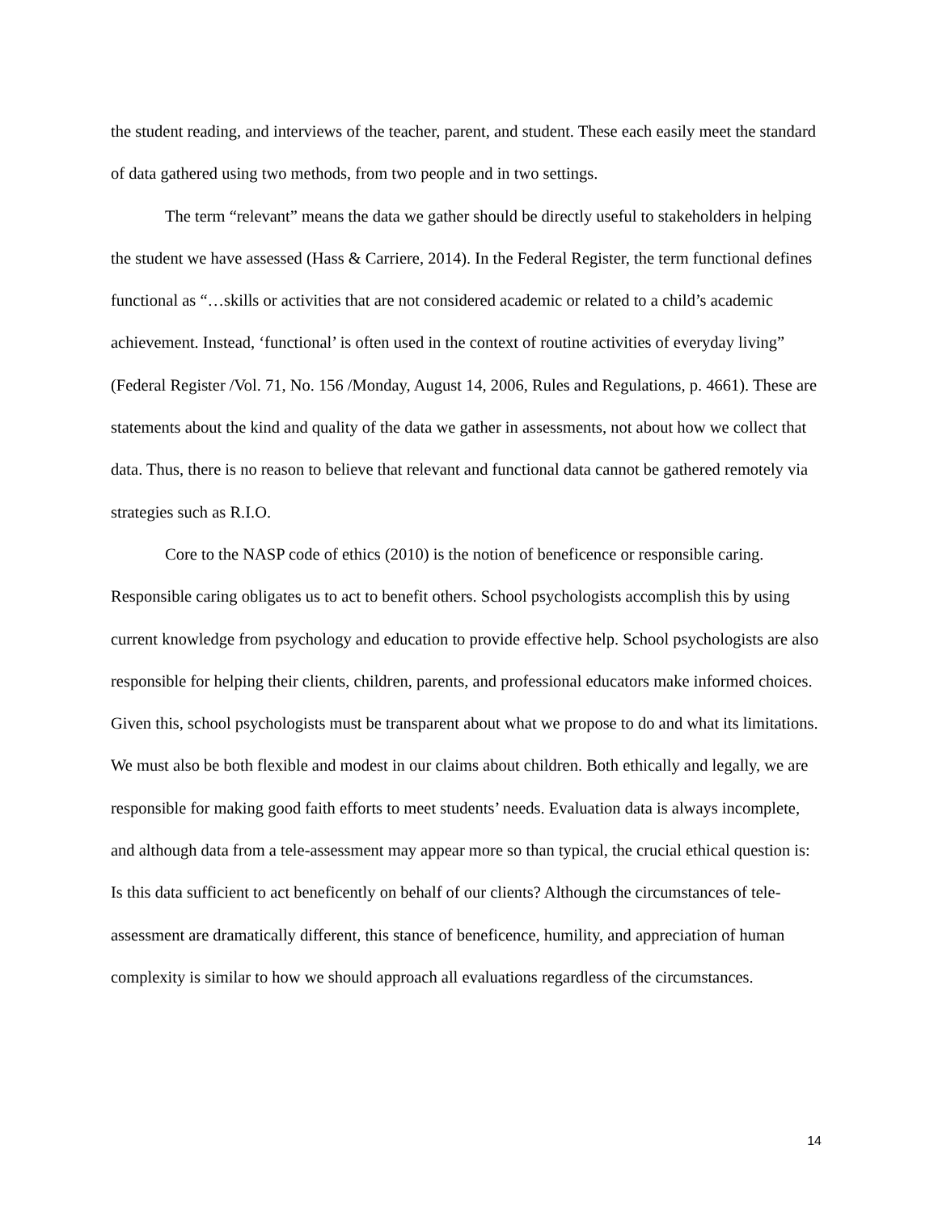the student reading, and interviews of the teacher, parent, and student. These each easily meet the standard of data gathered using two methods, from two people and in two settings.
The term “relevant” means the data we gather should be directly useful to stakeholders in helping the student we have assessed (Hass & Carriere, 2014). In the Federal Register, the term functional defines functional as “…skills or activities that are not considered academic or related to a child’s academic achievement. Instead, ‘functional’ is often used in the context of routine activities of everyday living” (Federal Register /Vol. 71, No. 156 /Monday, August 14, 2006, Rules and Regulations, p. 4661). These are statements about the kind and quality of the data we gather in assessments, not about how we collect that data. Thus, there is no reason to believe that relevant and functional data cannot be gathered remotely via strategies such as R.I.O.
Core to the NASP code of ethics (2010) is the notion of beneficence or responsible caring. Responsible caring obligates us to act to benefit others. School psychologists accomplish this by using current knowledge from psychology and education to provide effective help. School psychologists are also responsible for helping their clients, children, parents, and professional educators make informed choices. Given this, school psychologists must be transparent about what we propose to do and what its limitations. We must also be both flexible and modest in our claims about children. Both ethically and legally, we are responsible for making good faith efforts to meet students’ needs. Evaluation data is always incomplete, and although data from a tele-assessment may appear more so than typical, the crucial ethical question is: Is this data sufficient to act beneficently on behalf of our clients? Although the circumstances of tele-assessment are dramatically different, this stance of beneficence, humility, and appreciation of human complexity is similar to how we should approach all evaluations regardless of the circumstances.
14